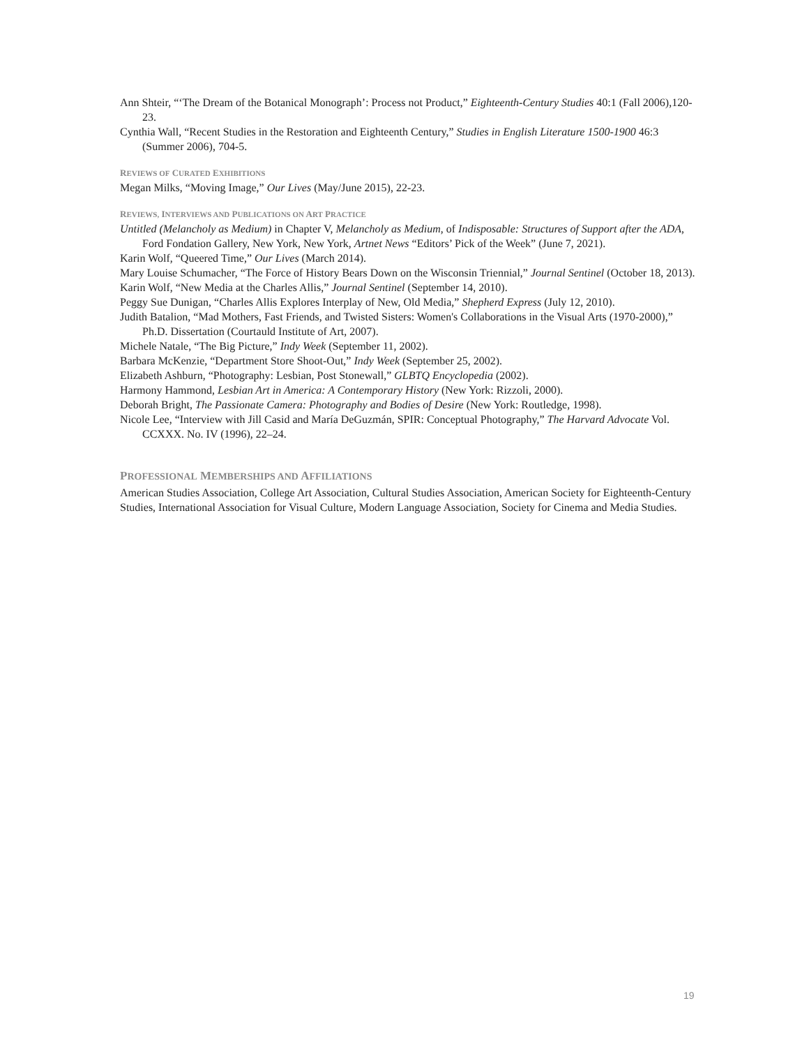Ann Shteir, “‘The Dream of the Botanical Monograph’: Process not Product,” Eighteenth-Century Studies 40:1 (Fall 2006),120-23.
Cynthia Wall, “Recent Studies in the Restoration and Eighteenth Century,” Studies in English Literature 1500-1900 46:3 (Summer 2006), 704-5.
REVIEWS OF CURATED EXHIBITIONS
Megan Milks, “Moving Image,” Our Lives (May/June 2015), 22-23.
REVIEWS, INTERVIEWS AND PUBLICATIONS ON ART PRACTICE
Untitled (Melancholy as Medium) in Chapter V, Melancholy as Medium, of Indisposable: Structures of Support after the ADA, Ford Fondation Gallery, New York, New York, Artnet News “Editors’ Pick of the Week” (June 7, 2021).
Karin Wolf, “Queered Time,” Our Lives (March 2014).
Mary Louise Schumacher, “The Force of History Bears Down on the Wisconsin Triennial,” Journal Sentinel (October 18, 2013).
Karin Wolf, “New Media at the Charles Allis,” Journal Sentinel (September 14, 2010).
Peggy Sue Dunigan, “Charles Allis Explores Interplay of New, Old Media,” Shepherd Express (July 12, 2010).
Judith Batalion, “Mad Mothers, Fast Friends, and Twisted Sisters: Women's Collaborations in the Visual Arts (1970-2000),” Ph.D. Dissertation (Courtauld Institute of Art, 2007).
Michele Natale, “The Big Picture,” Indy Week (September 11, 2002).
Barbara McKenzie, “Department Store Shoot-Out,” Indy Week (September 25, 2002).
Elizabeth Ashburn, “Photography: Lesbian, Post Stonewall,” GLBTQ Encyclopedia (2002).
Harmony Hammond, Lesbian Art in America: A Contemporary History (New York: Rizzoli, 2000).
Deborah Bright, The Passionate Camera: Photography and Bodies of Desire (New York: Routledge, 1998).
Nicole Lee, “Interview with Jill Casid and María DeGuzmán, SPIR: Conceptual Photography,” The Harvard Advocate Vol. CCXXX. No. IV (1996), 22–24.
PROFESSIONAL MEMBERSHIPS AND AFFILIATIONS
American Studies Association, College Art Association, Cultural Studies Association, American Society for Eighteenth-Century Studies, International Association for Visual Culture, Modern Language Association, Society for Cinema and Media Studies.
19